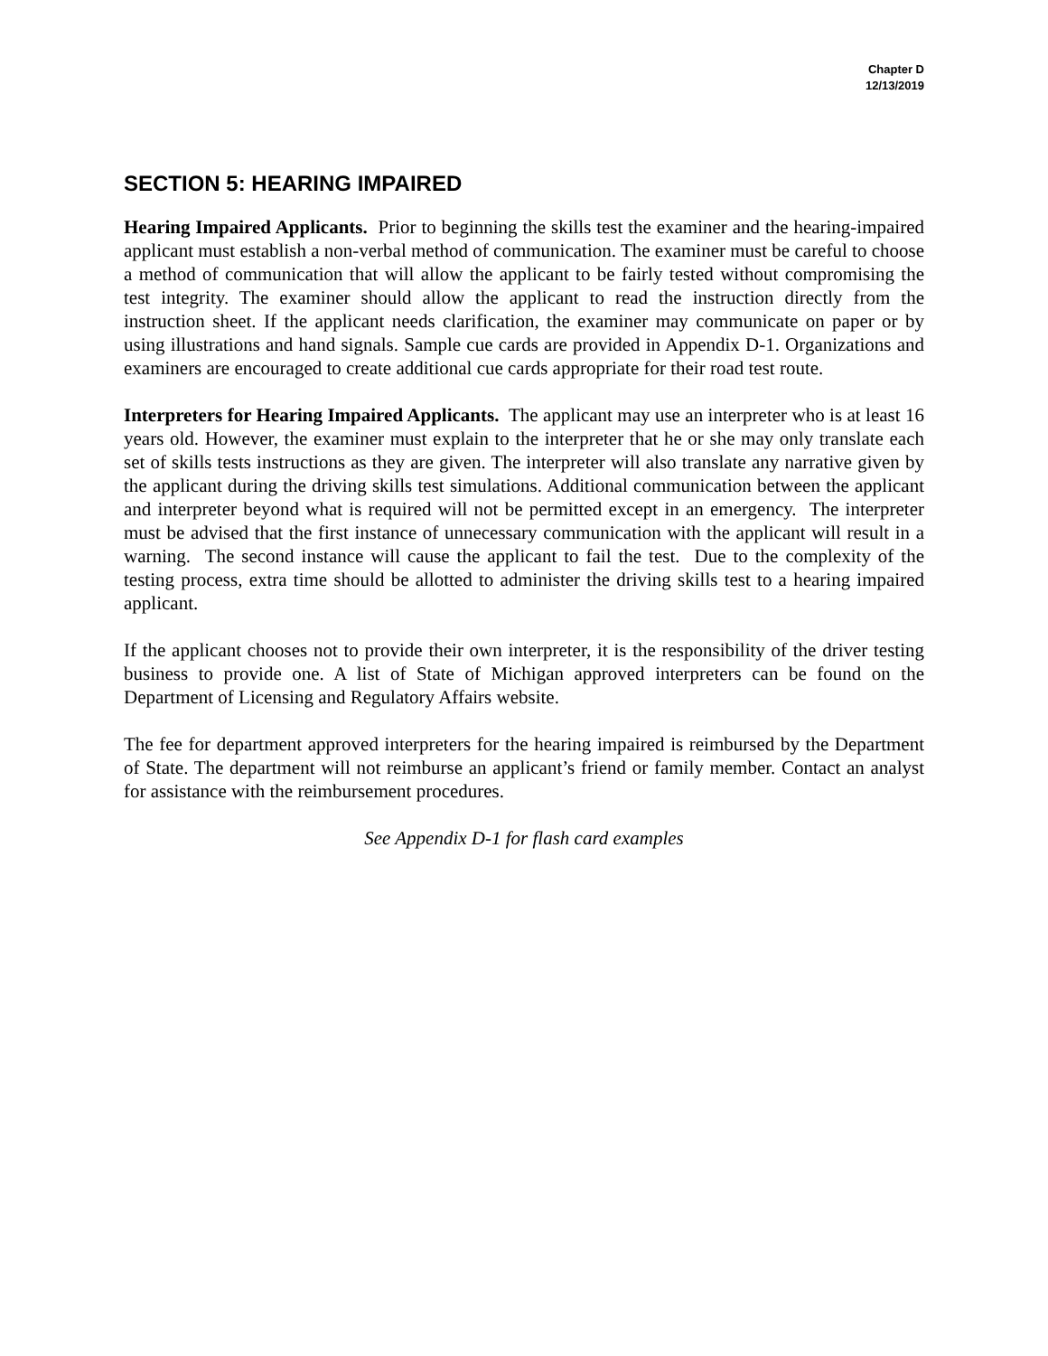Chapter D
12/13/2019
SECTION 5: HEARING IMPAIRED
Hearing Impaired Applicants. Prior to beginning the skills test the examiner and the hearing-impaired applicant must establish a non-verbal method of communication. The examiner must be careful to choose a method of communication that will allow the applicant to be fairly tested without compromising the test integrity. The examiner should allow the applicant to read the instruction directly from the instruction sheet. If the applicant needs clarification, the examiner may communicate on paper or by using illustrations and hand signals. Sample cue cards are provided in Appendix D-1. Organizations and examiners are encouraged to create additional cue cards appropriate for their road test route.
Interpreters for Hearing Impaired Applicants. The applicant may use an interpreter who is at least 16 years old. However, the examiner must explain to the interpreter that he or she may only translate each set of skills tests instructions as they are given. The interpreter will also translate any narrative given by the applicant during the driving skills test simulations. Additional communication between the applicant and interpreter beyond what is required will not be permitted except in an emergency. The interpreter must be advised that the first instance of unnecessary communication with the applicant will result in a warning. The second instance will cause the applicant to fail the test. Due to the complexity of the testing process, extra time should be allotted to administer the driving skills test to a hearing impaired applicant.
If the applicant chooses not to provide their own interpreter, it is the responsibility of the driver testing business to provide one. A list of State of Michigan approved interpreters can be found on the Department of Licensing and Regulatory Affairs website.
The fee for department approved interpreters for the hearing impaired is reimbursed by the Department of State. The department will not reimburse an applicant’s friend or family member. Contact an analyst for assistance with the reimbursement procedures.
See Appendix D-1 for flash card examples